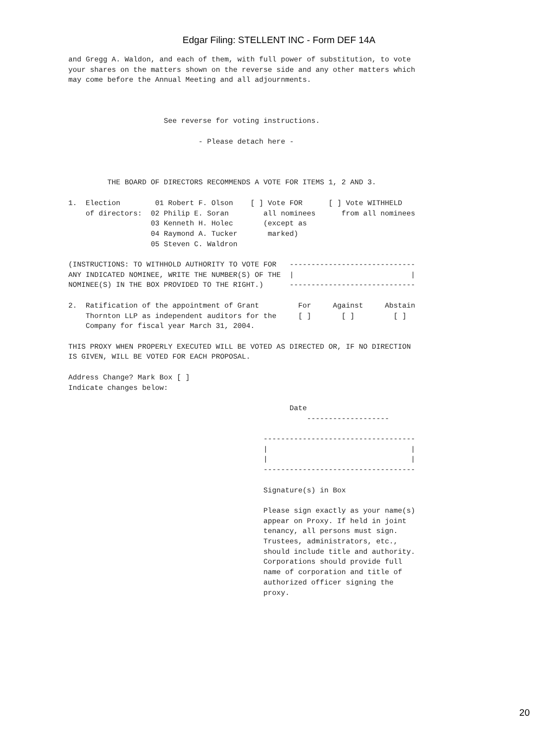Edgar Filing: STELLENT INC - Form DEF 14A
and Gregg A. Waldon, and each of them, with full power of substitution, to vote
your shares on the matters shown on the reverse side and any other matters which
may come before the Annual Meeting and all adjournments.



                      See reverse for voting instructions.

                              - Please detach here -



         THE BOARD OF DIRECTORS RECOMMENDS A VOTE FOR ITEMS 1, 2 AND 3.

1.  Election        01 Robert F. Olson    [ ] Vote FOR      [ ] Vote WITHHELD
    of directors:  02 Philip E. Soran        all nominees      from all nominees
                   03 Kenneth H. Holec       (except as
                   04 Raymond A. Tucker       marked)
                   05 Steven C. Waldron

(INSTRUCTIONS: TO WITHHOLD AUTHORITY TO VOTE FOR   -----------------------------
ANY INDICATED NOMINEE, WRITE THE NUMBER(S) OF THE  |                           |
NOMINEE(S) IN THE BOX PROVIDED TO THE RIGHT.)      -----------------------------

2.  Ratification of the appointment of Grant         For     Against     Abstain
    Thornton LLP as independent auditors for the     [ ]       [ ]         [ ]
    Company for fiscal year March 31, 2004.

THIS PROXY WHEN PROPERLY EXECUTED WILL BE VOTED AS DIRECTED OR, IF NO DIRECTION
IS GIVEN, WILL BE VOTED FOR EACH PROPOSAL.

Address Change? Mark Box [ ]
Indicate changes below:

                                                   Date
                                                       -------------------

                                             -----------------------------------
                                             |                                 |
                                             |                                 |
                                             -----------------------------------

                                             Signature(s) in Box

                                             Please sign exactly as your name(s)
                                             appear on Proxy. If held in joint
                                             tenancy, all persons must sign.
                                             Trustees, administrators, etc.,
                                             should include title and authority.
                                             Corporations should provide full
                                             name of corporation and title of
                                             authorized officer signing the
                                             proxy.
20